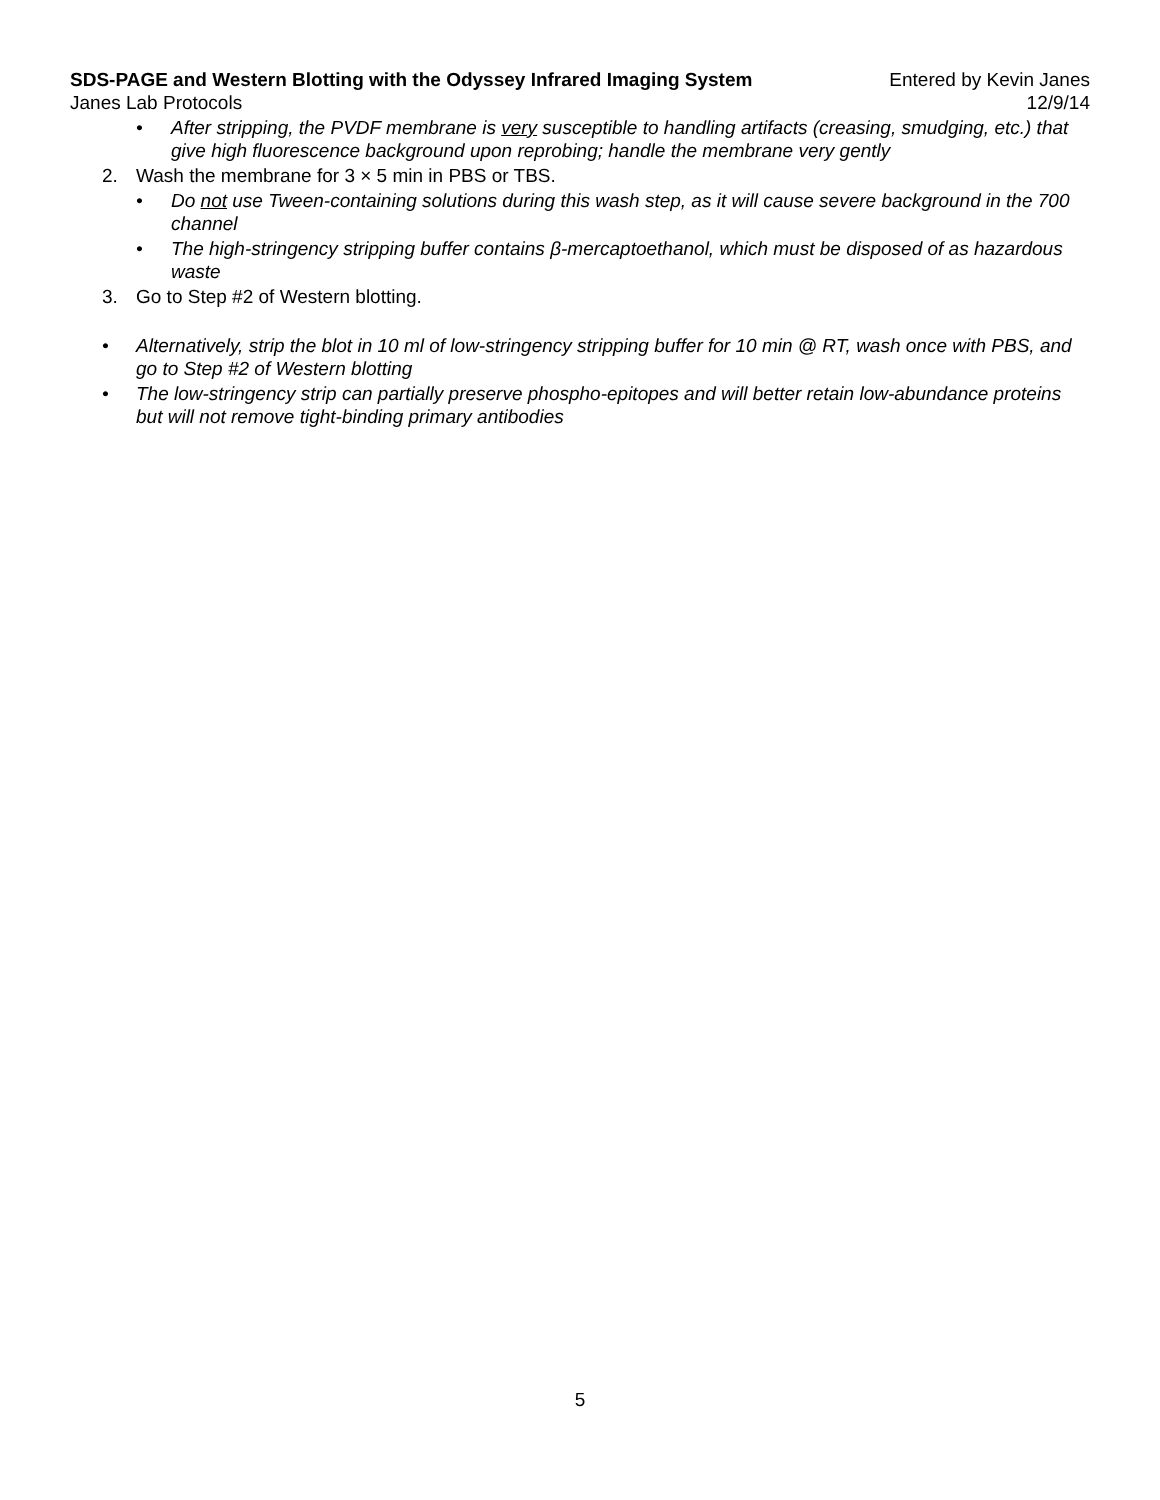SDS-PAGE and Western Blotting with the Odyssey Infrared Imaging System Entered by Kevin Janes
Janes Lab Protocols 12/9/14
• After stripping, the PVDF membrane is very susceptible to handling artifacts (creasing, smudging, etc.) that give high fluorescence background upon reprobing; handle the membrane very gently
2. Wash the membrane for 3 × 5 min in PBS or TBS.
• Do not use Tween-containing solutions during this wash step, as it will cause severe background in the 700 channel
• The high-stringency stripping buffer contains β-mercaptoethanol, which must be disposed of as hazardous waste
3. Go to Step #2 of Western blotting.
• Alternatively, strip the blot in 10 ml of low-stringency stripping buffer for 10 min @ RT, wash once with PBS, and go to Step #2 of Western blotting
• The low-stringency strip can partially preserve phospho-epitopes and will better retain low-abundance proteins but will not remove tight-binding primary antibodies
5